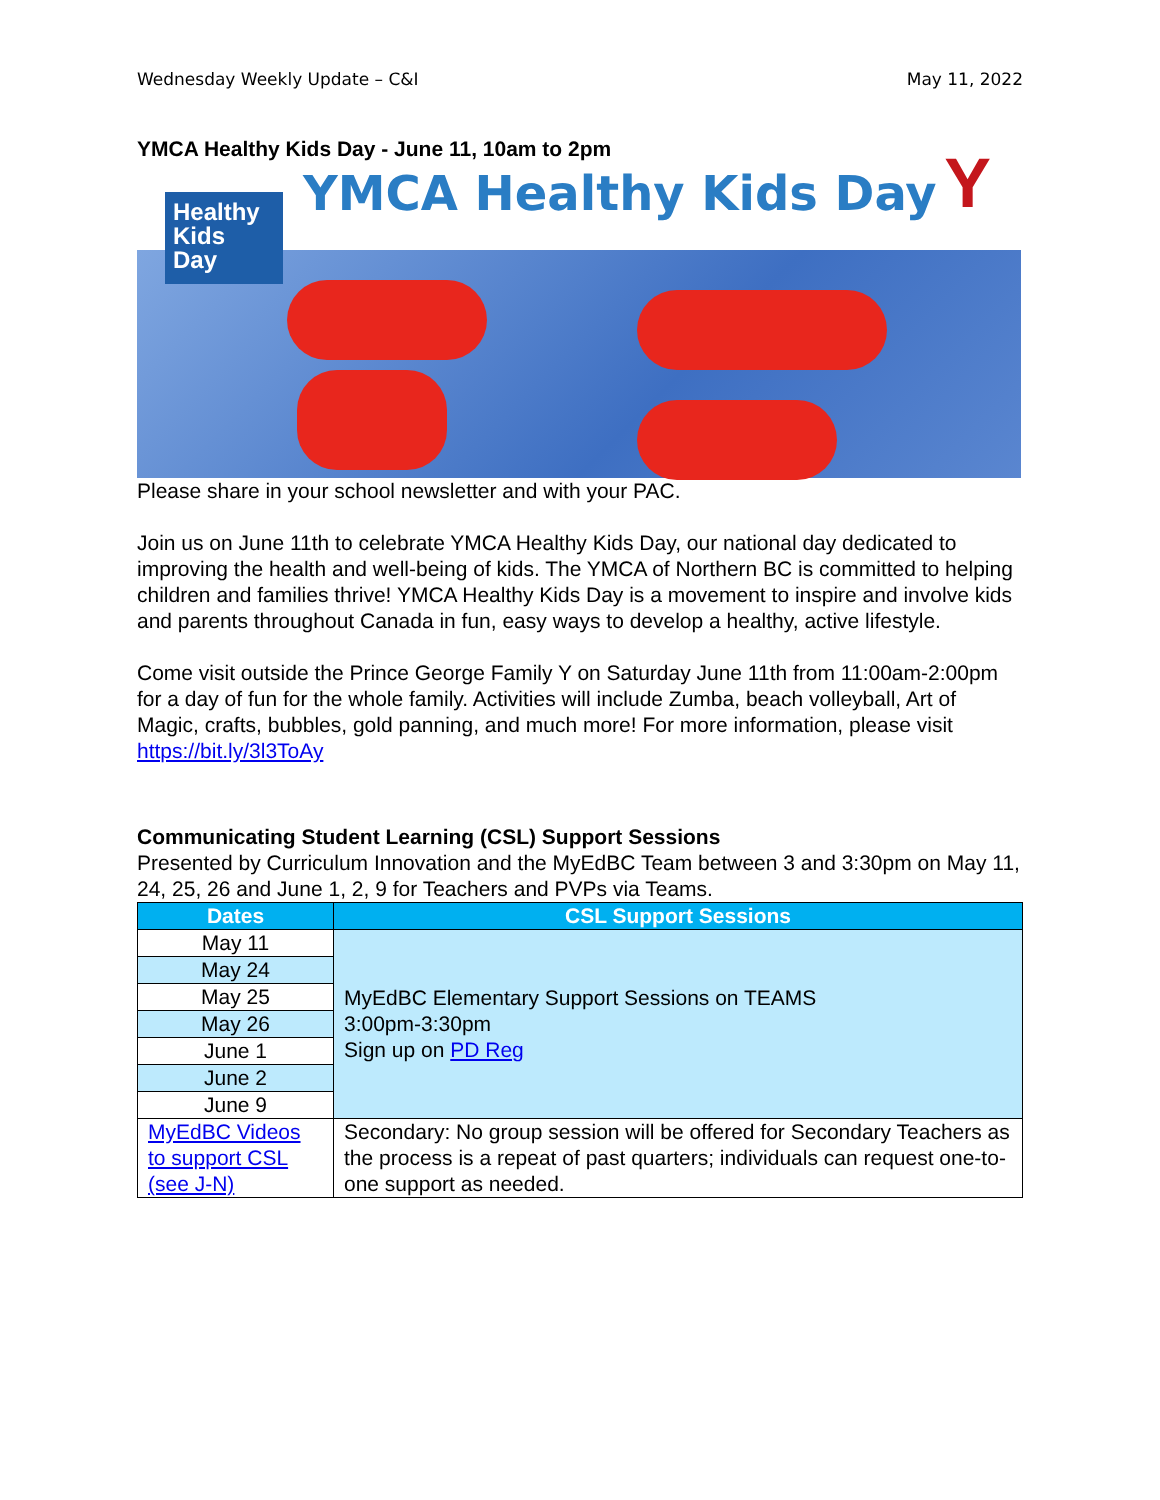Wednesday Weekly Update – C&I May 11, 2022
YMCA Healthy Kids Day - June 11, 10am to 2pm
Healthy Kids Day
YMCA Healthy Kids Day Y
Please share in your school newsletter and with your PAC.
Join us on June 11th to celebrate YMCA Healthy Kids Day, our national day dedicated to improving the health and well-being of kids. The YMCA of Northern BC is committed to helping children and families thrive! YMCA Healthy Kids Day is a movement to inspire and involve kids and parents throughout Canada in fun, easy ways to develop a healthy, active lifestyle.
Come visit outside the Prince George Family Y on Saturday June 11th from 11:00am-2:00pm for a day of fun for the whole family. Activities will include Zumba, beach volleyball, Art of Magic, crafts, bubbles, gold panning, and much more! For more information, please visit https://bit.ly/3l3ToAy
Communicating Student Learning (CSL) Support Sessions
Presented by Curriculum Innovation and the MyEdBC Team between 3 and 3:30pm on May 11, 24, 25, 26 and June 1, 2, 9 for Teachers and PVPs via Teams.
| Dates | CSL Support Sessions |
| --- | --- |
| May 11 | MyEdBC Elementary Support Sessions on TEAMS 3:00pm-3:30pm Sign up on PD Reg |
| May 24 | |
| May 25 | |
| May 26 | |
| June 1 | |
| June 2 | |
| June 9 | |
| MyEdBC Videos to support CSL (see J-N) | Secondary: No group session will be offered for Secondary Teachers as the process is a repeat of past quarters; individuals can request one-to-one support as needed. |